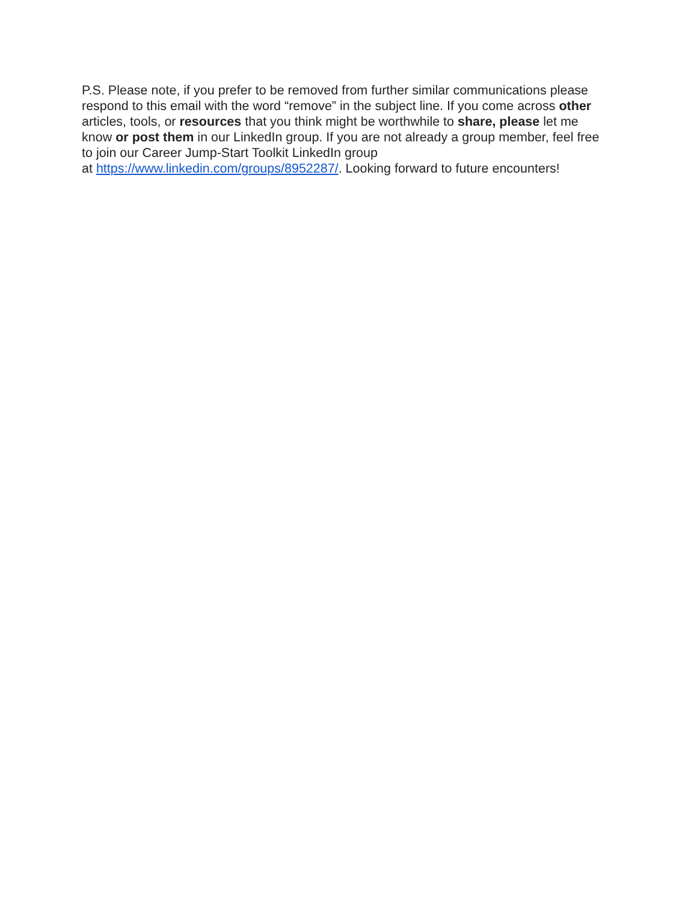P.S. Please note, if you prefer to be removed from further similar communications please respond to this email with the word “remove” in the subject line. If you come across other articles, tools, or resources that you think might be worthwhile to share, please let me know or post them in our LinkedIn group. If you are not already a group member, feel free to join our Career Jump-Start Toolkit LinkedIn group
at https://www.linkedin.com/groups/8952287/. Looking forward to future encounters!